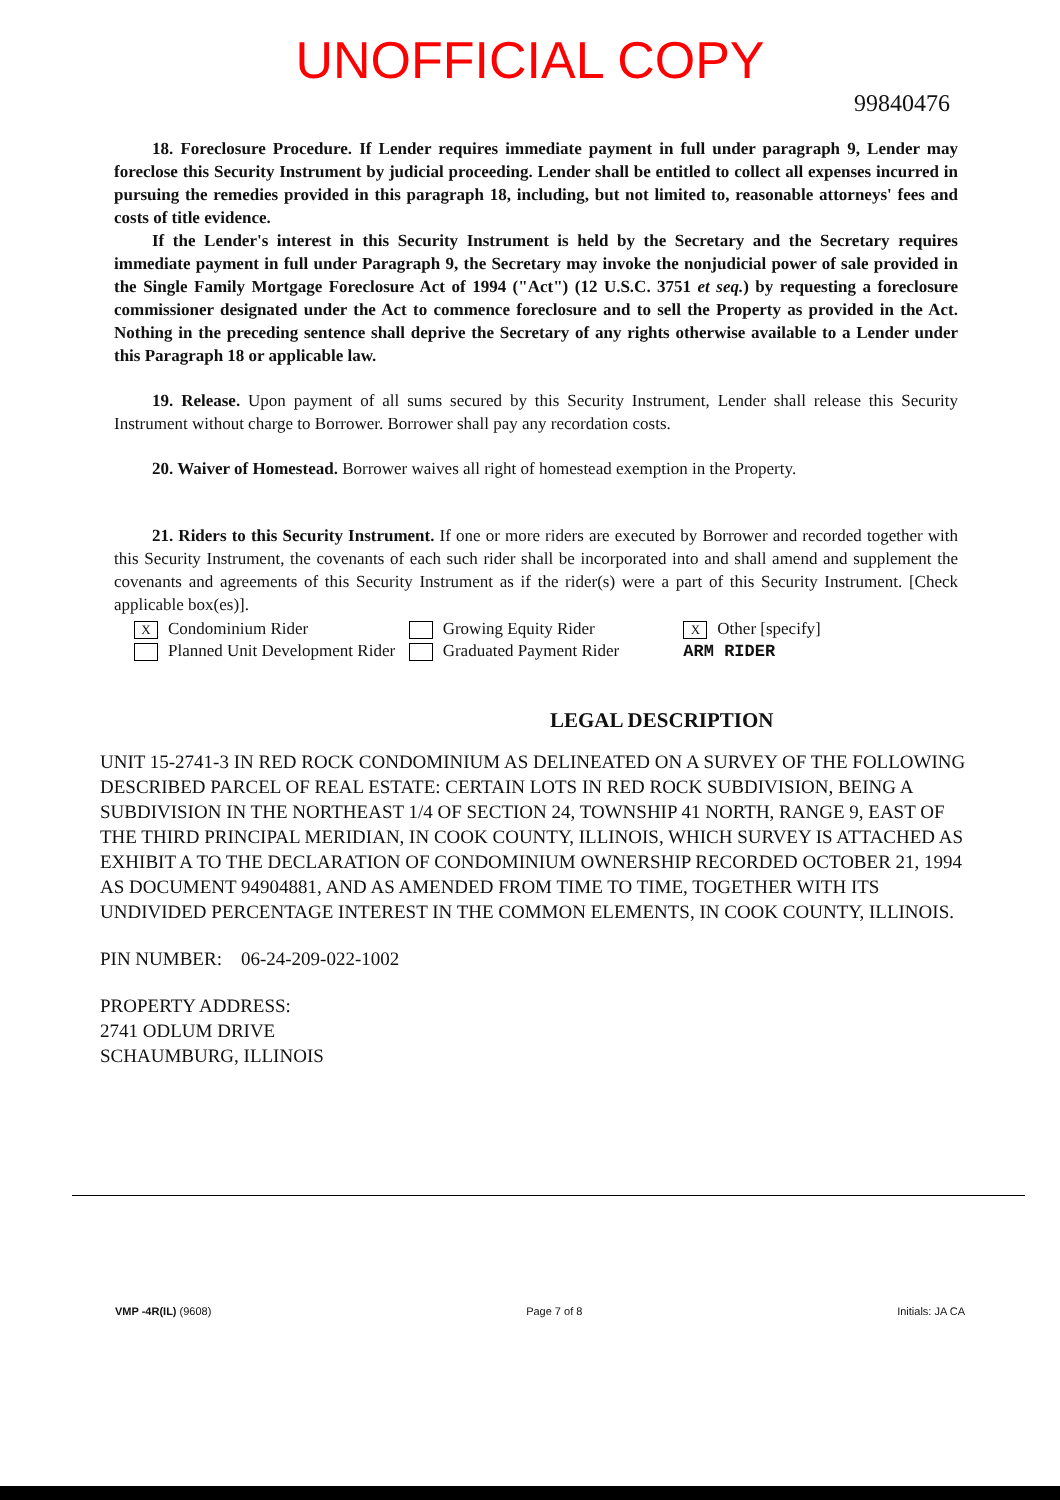UNOFFICIAL COPY
99840476
18. Foreclosure Procedure. If Lender requires immediate payment in full under paragraph 9, Lender may foreclose this Security Instrument by judicial proceeding. Lender shall be entitled to collect all expenses incurred in pursuing the remedies provided in this paragraph 18, including, but not limited to, reasonable attorneys' fees and costs of title evidence.
If the Lender's interest in this Security Instrument is held by the Secretary and the Secretary requires immediate payment in full under Paragraph 9, the Secretary may invoke the nonjudicial power of sale provided in the Single Family Mortgage Foreclosure Act of 1994 ("Act") (12 U.S.C. 3751 et seq.) by requesting a foreclosure commissioner designated under the Act to commence foreclosure and to sell the Property as provided in the Act. Nothing in the preceding sentence shall deprive the Secretary of any rights otherwise available to a Lender under this Paragraph 18 or applicable law.
19. Release. Upon payment of all sums secured by this Security Instrument, Lender shall release this Security Instrument without charge to Borrower. Borrower shall pay any recordation costs.
20. Waiver of Homestead. Borrower waives all right of homestead exemption in the Property.
21. Riders to this Security Instrument. If one or more riders are executed by Borrower and recorded together with this Security Instrument, the covenants of each such rider shall be incorporated into and shall amend and supplement the covenants and agreements of this Security Instrument as if the rider(s) were a part of this Security Instrument. [Check applicable box(es)].
X Condominium Rider
Planned Unit Development Rider
Growing Equity Rider
Graduated Payment Rider
X Other [specify]
ARM RIDER
LEGAL DESCRIPTION
UNIT 15-2741-3 IN RED ROCK CONDOMINIUM AS DELINEATED ON A SURVEY OF THE FOLLOWING DESCRIBED PARCEL OF REAL ESTATE: CERTAIN LOTS IN RED ROCK SUBDIVISION, BEING A SUBDIVISION IN THE NORTHEAST 1/4 OF SECTION 24, TOWNSHIP 41 NORTH, RANGE 9, EAST OF THE THIRD PRINCIPAL MERIDIAN, IN COOK COUNTY, ILLINOIS, WHICH SURVEY IS ATTACHED AS EXHIBIT A TO THE DECLARATION OF CONDOMINIUM OWNERSHIP RECORDED OCTOBER 21, 1994 AS DOCUMENT 94904881, AND AS AMENDED FROM TIME TO TIME, TOGETHER WITH ITS UNDIVIDED PERCENTAGE INTEREST IN THE COMMON ELEMENTS, IN COOK COUNTY, ILLINOIS.
PIN NUMBER: 06-24-209-022-1002
PROPERTY ADDRESS:
2741 ODLUM DRIVE
SCHAUMBURG, ILLINOIS
VMP -4R(IL) (9608) Page 7 of 8 Initials: JA CA